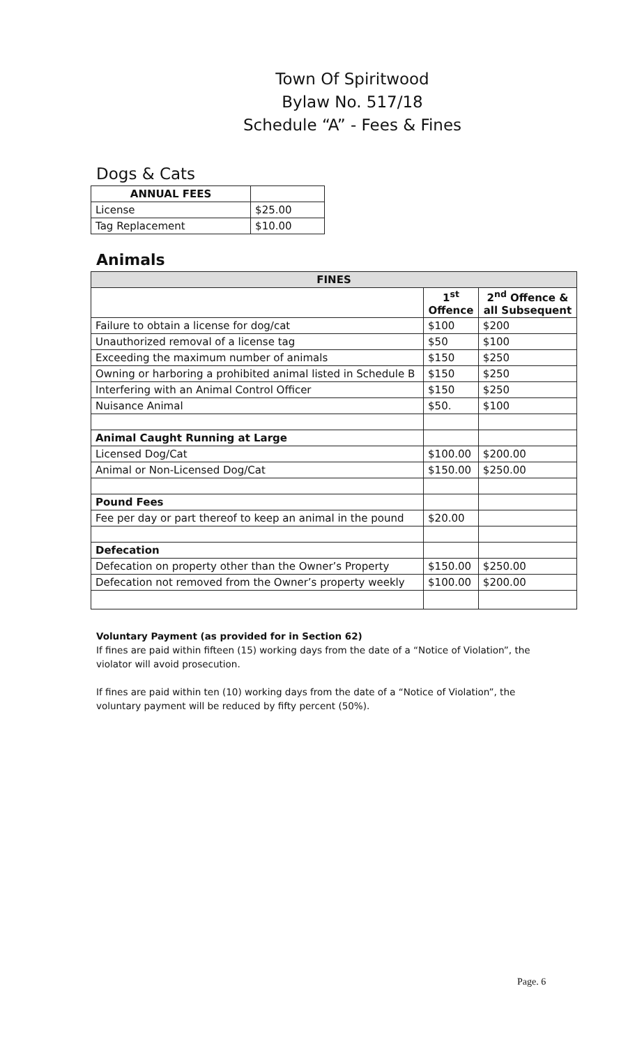Town Of Spiritwood
Bylaw No. 517/18
Schedule “A” - Fees & Fines
Dogs & Cats
| ANNUAL FEES | |
| License | $25.00 |
| Tag Replacement | $10.00 |
Animals
| FINES | | |
| --- | --- | --- |
| | 1<sup>st</sup> Offence | 2<sup>nd</sup> Offence & all Subsequent |
| Failure to obtain a license for dog/cat | $100 | $200 |
| Unauthorized removal of a license tag | $50 | $100 |
| Exceeding the maximum number of animals | $150 | $250 |
| Owning or harboring a prohibited animal listed in Schedule B | $150 | $250 |
| Interfering with an Animal Control Officer | $150 | $250 |
| Nuisance Animal | $50. | $100 |
| Animal Caught Running at Large | | |
| Licensed Dog/Cat | $100.00 | $200.00 |
| Animal or Non-Licensed Dog/Cat | $150.00 | $250.00 |
| Pound Fees | | |
| Fee per day or part thereof to keep an animal in the pound | $20.00 | |
| Defecation | | |
| Defecation on property other than the Owner’s Property | $150.00 | $250.00 |
| Defecation not removed from the Owner’s property weekly | $100.00 | $200.00 |
Voluntary Payment (as provided for in Section 62)
If fines are paid within fifteen (15) working days from the date of a “Notice of Violation”, the violator will avoid prosecution.
If fines are paid within ten (10) working days from the date of a “Notice of Violation”, the voluntary payment will be reduced by fifty percent (50%).
Page. 6